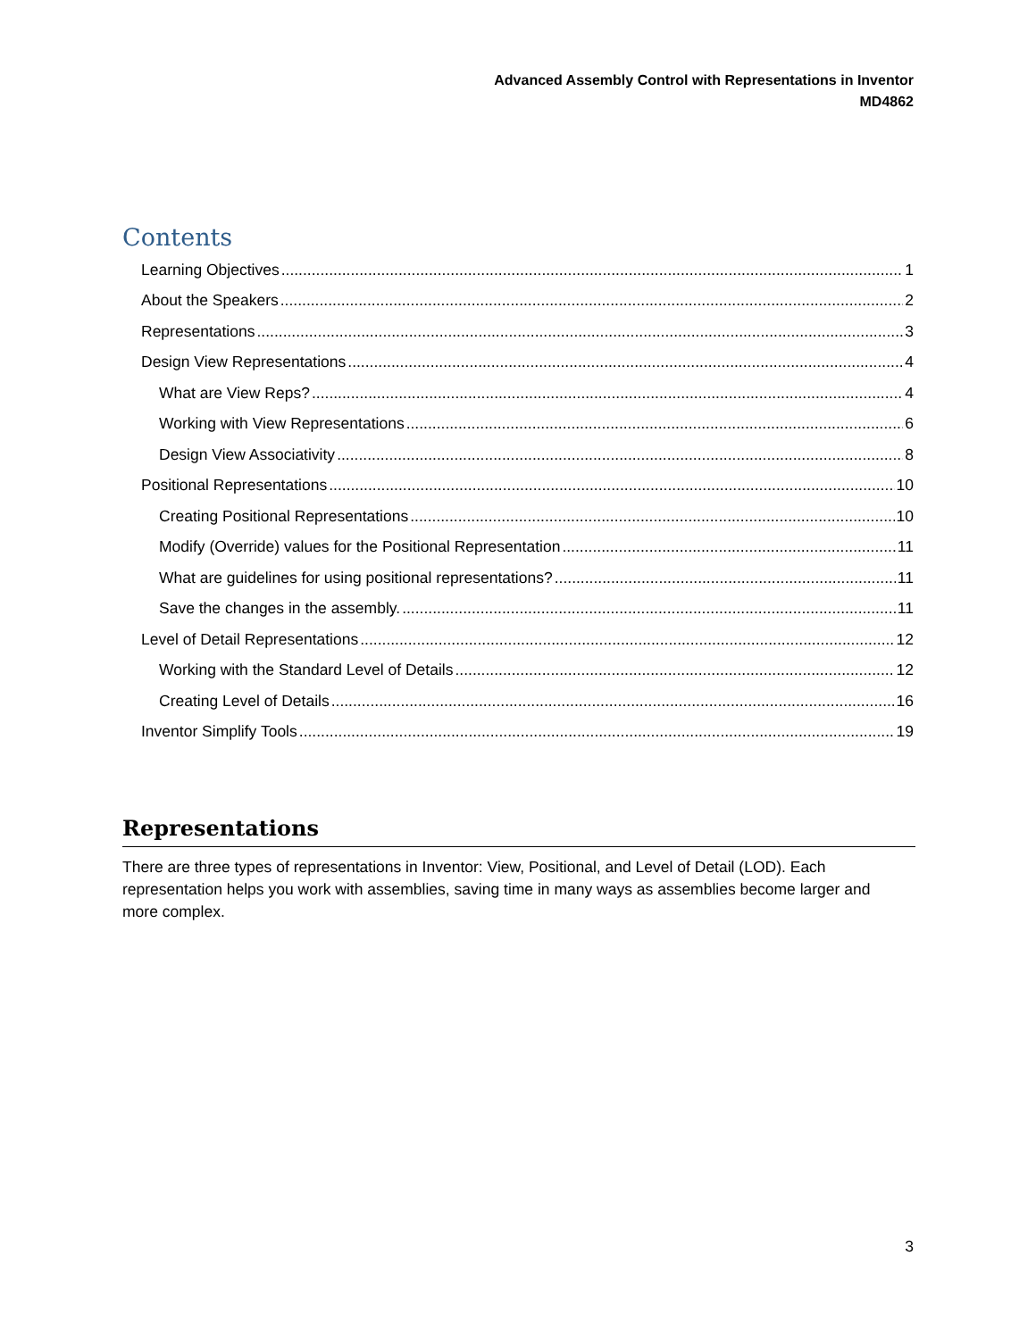Advanced Assembly Control with Representations in Inventor
MD4862
Contents
Learning Objectives 1
About the Speakers 2
Representations 3
Design View Representations 4
What are View Reps? 4
Working with View Representations 6
Design View Associativity 8
Positional Representations 10
Creating Positional Representations 10
Modify (Override) values for the Positional Representation 11
What are guidelines for using positional representations? 11
Save the changes in the assembly. 11
Level of Detail Representations 12
Working with the Standard Level of Details 12
Creating Level of Details 16
Inventor Simplify Tools 19
Representations
There are three types of representations in Inventor: View, Positional, and Level of Detail (LOD). Each representation helps you work with assemblies, saving time in many ways as assemblies become larger and more complex.
3